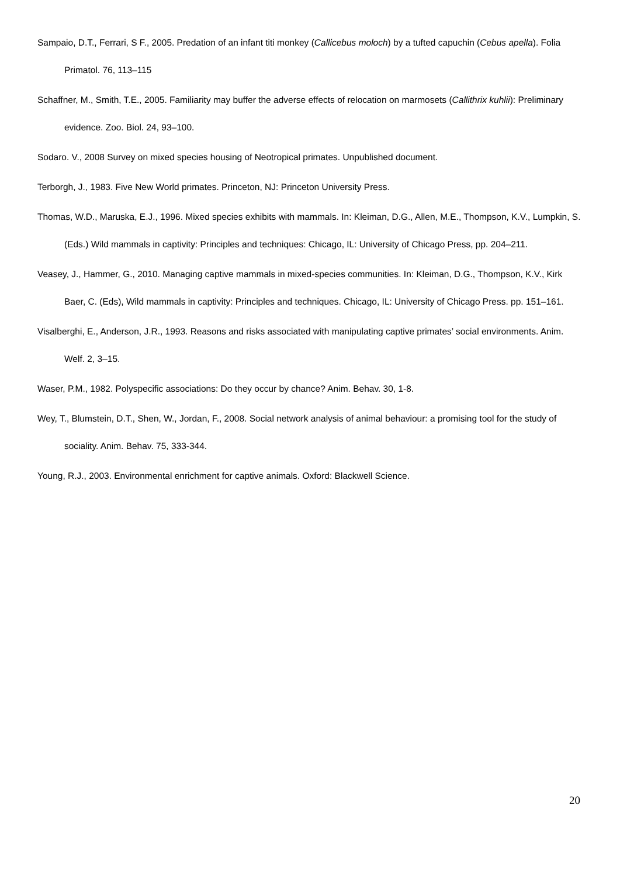Sampaio, D.T., Ferrari, S F., 2005. Predation of an infant titi monkey (Callicebus moloch) by a tufted capuchin (Cebus apella). Folia Primatol. 76, 113–115
Schaffner, M., Smith, T.E., 2005. Familiarity may buffer the adverse effects of relocation on marmosets (Callithrix kuhlii): Preliminary evidence. Zoo. Biol. 24, 93–100.
Sodaro. V., 2008 Survey on mixed species housing of Neotropical primates. Unpublished document.
Terborgh, J., 1983. Five New World primates. Princeton, NJ: Princeton University Press.
Thomas, W.D., Maruska, E.J., 1996. Mixed species exhibits with mammals. In: Kleiman, D.G., Allen, M.E., Thompson, K.V., Lumpkin, S. (Eds.) Wild mammals in captivity: Principles and techniques: Chicago, IL: University of Chicago Press, pp. 204–211.
Veasey, J., Hammer, G., 2010. Managing captive mammals in mixed-species communities. In: Kleiman, D.G., Thompson, K.V., Kirk Baer, C. (Eds), Wild mammals in captivity: Principles and techniques. Chicago, IL: University of Chicago Press. pp. 151–161.
Visalberghi, E., Anderson, J.R., 1993. Reasons and risks associated with manipulating captive primates’ social environments. Anim. Welf. 2, 3–15.
Waser, P.M., 1982. Polyspecific associations: Do they occur by chance? Anim. Behav. 30, 1-8.
Wey, T., Blumstein, D.T., Shen, W., Jordan, F., 2008. Social network analysis of animal behaviour: a promising tool for the study of sociality. Anim. Behav. 75, 333-344.
Young, R.J., 2003. Environmental enrichment for captive animals. Oxford: Blackwell Science.
20